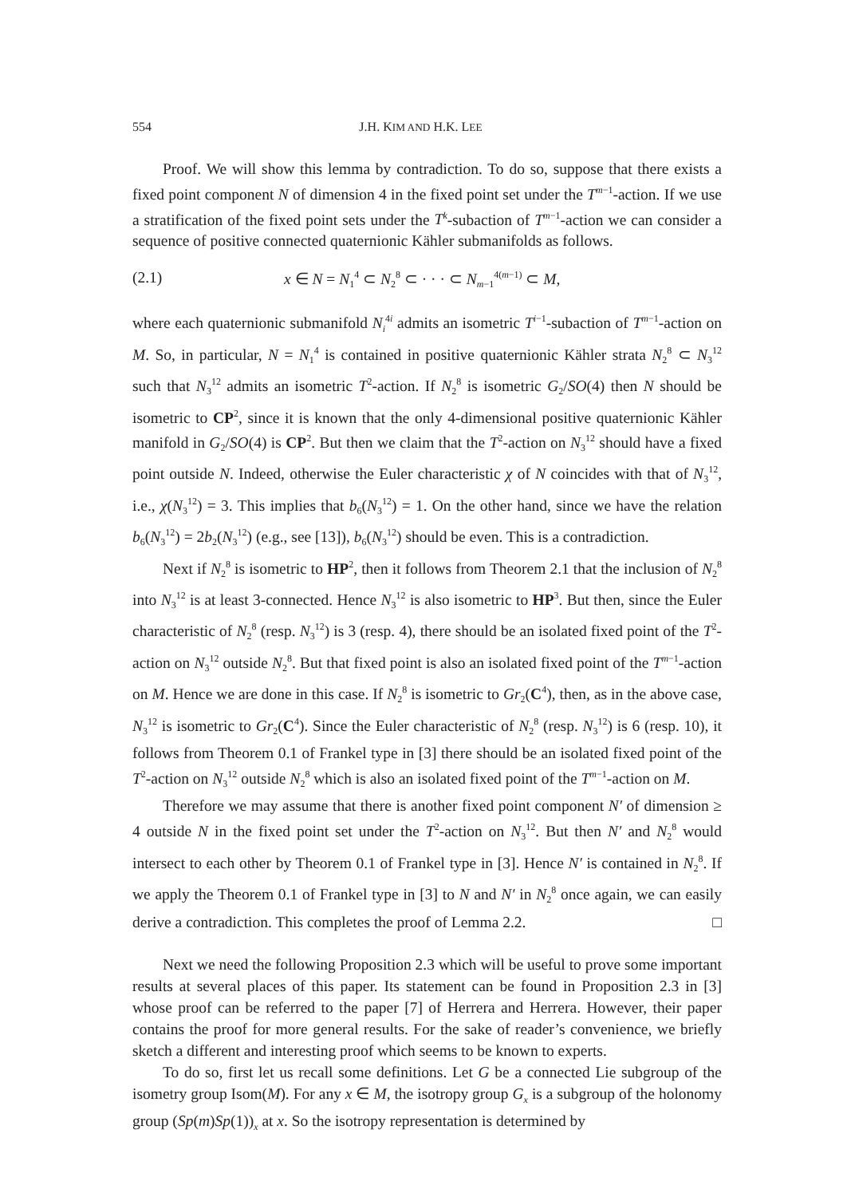554 J.H. KIM AND H.K. LEE
Proof. We will show this lemma by contradiction. To do so, suppose that there exists a fixed point component N of dimension 4 in the fixed point set under the T<sup>m−1</sup>-action. If we use a stratification of the fixed point sets under the T<sup>k</sup>-subaction of T<sup>m−1</sup>-action we can consider a sequence of positive connected quaternionic Kähler submanifolds as follows.
(2.1) x ∈ N = N<sub>1</sub><sup>4</sup> ⊂ N<sub>2</sub><sup>8</sup> ⊂ · · · ⊂ N<sub>m−1</sub><sup>4(m−1)</sup> ⊂ M,
where each quaternionic submanifold N<sub>i</sub><sup>4i</sup> admits an isometric T<sup>i−1</sup>-subaction of T<sup>m−1</sup>-action on M. So, in particular, N = N<sub>1</sub><sup>4</sup> is contained in positive quaternionic Kähler strata N<sub>2</sub><sup>8</sup> ⊂ N<sub>3</sub><sup>12</sup> such that N<sub>3</sub><sup>12</sup> admits an isometric T<sup>2</sup>-action. If N<sub>2</sub><sup>8</sup> is isometric G<sub>2</sub>/SO(4) then N should be isometric to CP<sup>2</sup>, since it is known that the only 4-dimensional positive quaternionic Kähler manifold in G<sub>2</sub>/SO(4) is CP<sup>2</sup>. But then we claim that the T<sup>2</sup>-action on N<sub>3</sub><sup>12</sup> should have a fixed point outside N. Indeed, otherwise the Euler characteristic χ of N coincides with that of N<sub>3</sub><sup>12</sup>, i.e., χ(N<sub>3</sub><sup>12</sup>) = 3. This implies that b<sub>6</sub>(N<sub>3</sub><sup>12</sup>) = 1. On the other hand, since we have the relation b<sub>6</sub>(N<sub>3</sub><sup>12</sup>) = 2b<sub>2</sub>(N<sub>3</sub><sup>12</sup>) (e.g., see [13]), b<sub>6</sub>(N<sub>3</sub><sup>12</sup>) should be even. This is a contradiction.
Next if N<sub>2</sub><sup>8</sup> is isometric to HP<sup>2</sup>, then it follows from Theorem 2.1 that the inclusion of N<sub>2</sub><sup>8</sup> into N<sub>3</sub><sup>12</sup> is at least 3-connected. Hence N<sub>3</sub><sup>12</sup> is also isometric to HP<sup>3</sup>. But then, since the Euler characteristic of N<sub>2</sub><sup>8</sup> (resp. N<sub>3</sub><sup>12</sup>) is 3 (resp. 4), there should be an isolated fixed point of the T<sup>2</sup>-action on N<sub>3</sub><sup>12</sup> outside N<sub>2</sub><sup>8</sup>. But that fixed point is also an isolated fixed point of the T<sup>m−1</sup>-action on M. Hence we are done in this case. If N<sub>2</sub><sup>8</sup> is isometric to Gr<sub>2</sub>(C<sup>4</sup>), then, as in the above case, N<sub>3</sub><sup>12</sup> is isometric to Gr<sub>2</sub>(C<sup>4</sup>). Since the Euler characteristic of N<sub>2</sub><sup>8</sup> (resp. N<sub>3</sub><sup>12</sup>) is 6 (resp. 10), it follows from Theorem 0.1 of Frankel type in [3] there should be an isolated fixed point of the T<sup>2</sup>-action on N<sub>3</sub><sup>12</sup> outside N<sub>2</sub><sup>8</sup> which is also an isolated fixed point of the T<sup>m−1</sup>-action on M.
Therefore we may assume that there is another fixed point component N′ of dimension ≥ 4 outside N in the fixed point set under the T<sup>2</sup>-action on N<sub>3</sub><sup>12</sup>. But then N′ and N<sub>2</sub><sup>8</sup> would intersect to each other by Theorem 0.1 of Frankel type in [3]. Hence N′ is contained in N<sub>2</sub><sup>8</sup>. If we apply the Theorem 0.1 of Frankel type in [3] to N and N′ in N<sub>2</sub><sup>8</sup> once again, we can easily derive a contradiction. This completes the proof of Lemma 2.2. □
Next we need the following Proposition 2.3 which will be useful to prove some important results at several places of this paper. Its statement can be found in Proposition 2.3 in [3] whose proof can be referred to the paper [7] of Herrera and Herrera. However, their paper contains the proof for more general results. For the sake of reader’s convenience, we briefly sketch a different and interesting proof which seems to be known to experts.
To do so, first let us recall some definitions. Let G be a connected Lie subgroup of the isometry group Isom(M). For any x ∈ M, the isotropy group G<sub>x</sub> is a subgroup of the holonomy group (Sp(m)Sp(1))<sub>x</sub> at x. So the isotropy representation is determined by